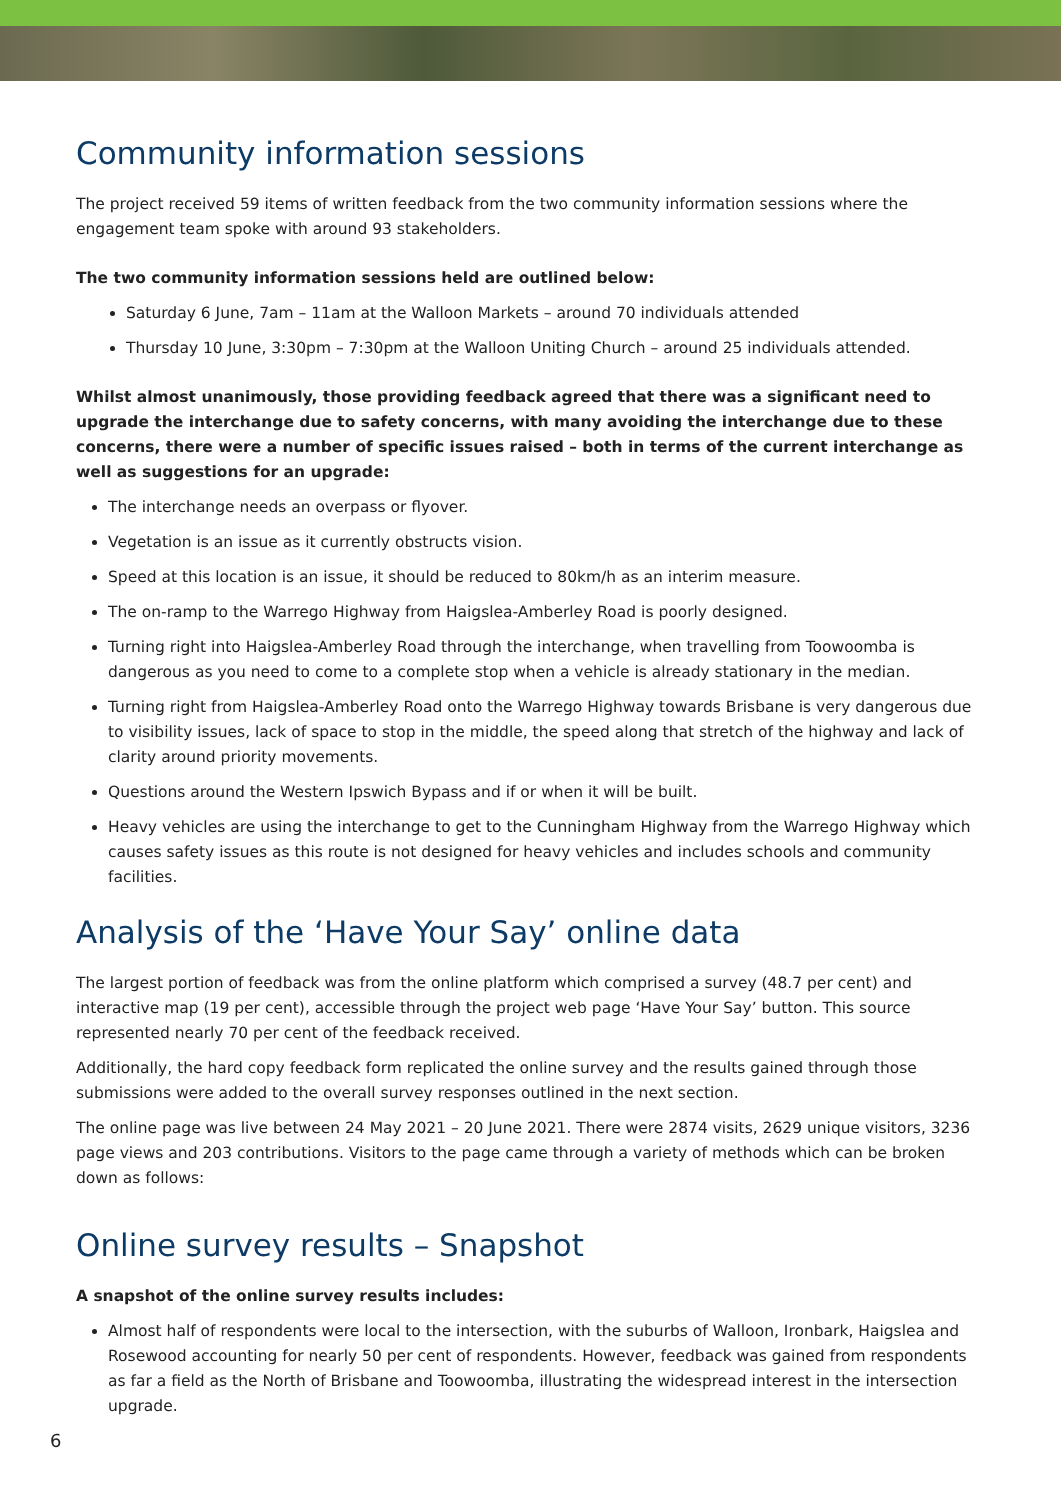Community information sessions
The project received 59 items of written feedback from the two community information sessions where the engagement team spoke with around 93 stakeholders.
The two community information sessions held are outlined below:
Saturday 6 June, 7am – 11am at the Walloon Markets – around 70 individuals attended
Thursday 10 June, 3:30pm – 7:30pm at the Walloon Uniting Church – around 25 individuals attended.
Whilst almost unanimously, those providing feedback agreed that there was a significant need to upgrade the interchange due to safety concerns, with many avoiding the interchange due to these concerns, there were a number of specific issues raised – both in terms of the current interchange as well as suggestions for an upgrade:
The interchange needs an overpass or flyover.
Vegetation is an issue as it currently obstructs vision.
Speed at this location is an issue, it should be reduced to 80km/h as an interim measure.
The on-ramp to the Warrego Highway from Haigslea-Amberley Road is poorly designed.
Turning right into Haigslea-Amberley Road through the interchange, when travelling from Toowoomba is dangerous as you need to come to a complete stop when a vehicle is already stationary in the median.
Turning right from Haigslea-Amberley Road onto the Warrego Highway towards Brisbane is very dangerous due to visibility issues, lack of space to stop in the middle, the speed along that stretch of the highway and lack of clarity around priority movements.
Questions around the Western Ipswich Bypass and if or when it will be built.
Heavy vehicles are using the interchange to get to the Cunningham Highway from the Warrego Highway which causes safety issues as this route is not designed for heavy vehicles and includes schools and community facilities.
Analysis of the ‘Have Your Say’ online data
The largest portion of feedback was from the online platform which comprised a survey (48.7 per cent) and interactive map (19 per cent), accessible through the project web page ‘Have Your Say’ button. This source represented nearly 70 per cent of the feedback received.
Additionally, the hard copy feedback form replicated the online survey and the results gained through those submissions were added to the overall survey responses outlined in the next section.
The online page was live between 24 May 2021 – 20 June 2021. There were 2874 visits, 2629 unique visitors, 3236 page views and 203 contributions. Visitors to the page came through a variety of methods which can be broken down as follows:
Online survey results – Snapshot
A snapshot of the online survey results includes:
Almost half of respondents were local to the intersection, with the suburbs of Walloon, Ironbark, Haigslea and Rosewood accounting for nearly 50 per cent of respondents. However, feedback was gained from respondents as far a field as the North of Brisbane and Toowoomba, illustrating the widespread interest in the intersection upgrade.
6